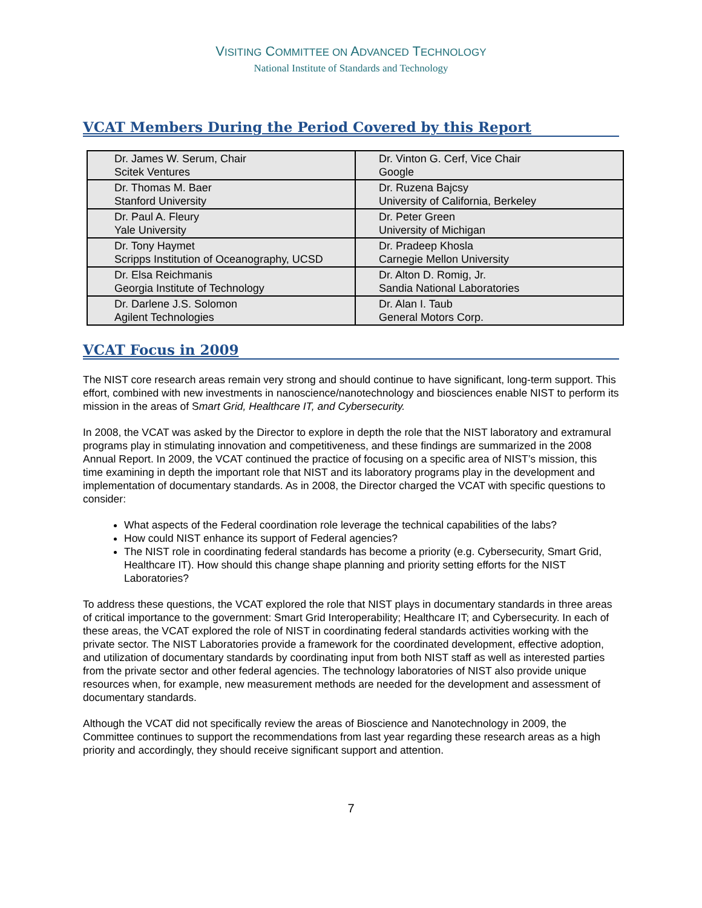VISITING COMMITTEE ON ADVANCED TECHNOLOGY
National Institute of Standards and Technology
VCAT Members During the Period Covered by this Report
| Dr. James W. Serum, Chair Scitek Ventures | Dr. Vinton G. Cerf, Vice Chair Google |
| Dr. Thomas M. Baer Stanford University | Dr. Ruzena Bajcsy University of California, Berkeley |
| Dr. Paul A. Fleury Yale University | Dr. Peter Green University of Michigan |
| Dr. Tony Haymet Scripps Institution of Oceanography, UCSD | Dr. Pradeep Khosla Carnegie Mellon University |
| Dr. Elsa Reichmanis Georgia Institute of Technology | Dr. Alton D. Romig, Jr. Sandia National Laboratories |
| Dr. Darlene J.S. Solomon Agilent Technologies | Dr. Alan I. Taub General Motors Corp. |
VCAT Focus in 2009
The NIST core research areas remain very strong and should continue to have significant, long-term support. This effort, combined with new investments in nanoscience/nanotechnology and biosciences enable NIST to perform its mission in the areas of Smart Grid, Healthcare IT, and Cybersecurity.
In 2008, the VCAT was asked by the Director to explore in depth the role that the NIST laboratory and extramural programs play in stimulating innovation and competitiveness, and these findings are summarized in the 2008 Annual Report. In 2009, the VCAT continued the practice of focusing on a specific area of NIST’s mission, this time examining in depth the important role that NIST and its laboratory programs play in the development and implementation of documentary standards. As in 2008, the Director charged the VCAT with specific questions to consider:
What aspects of the Federal coordination role leverage the technical capabilities of the labs?
How could NIST enhance its support of Federal agencies?
The NIST role in coordinating federal standards has become a priority (e.g. Cybersecurity, Smart Grid, Healthcare IT). How should this change shape planning and priority setting efforts for the NIST Laboratories?
To address these questions, the VCAT explored the role that NIST plays in documentary standards in three areas of critical importance to the government: Smart Grid Interoperability; Healthcare IT; and Cybersecurity. In each of these areas, the VCAT explored the role of NIST in coordinating federal standards activities working with the private sector. The NIST Laboratories provide a framework for the coordinated development, effective adoption, and utilization of documentary standards by coordinating input from both NIST staff as well as interested parties from the private sector and other federal agencies. The technology laboratories of NIST also provide unique resources when, for example, new measurement methods are needed for the development and assessment of documentary standards.
Although the VCAT did not specifically review the areas of Bioscience and Nanotechnology in 2009, the Committee continues to support the recommendations from last year regarding these research areas as a high priority and accordingly, they should receive significant support and attention.
7